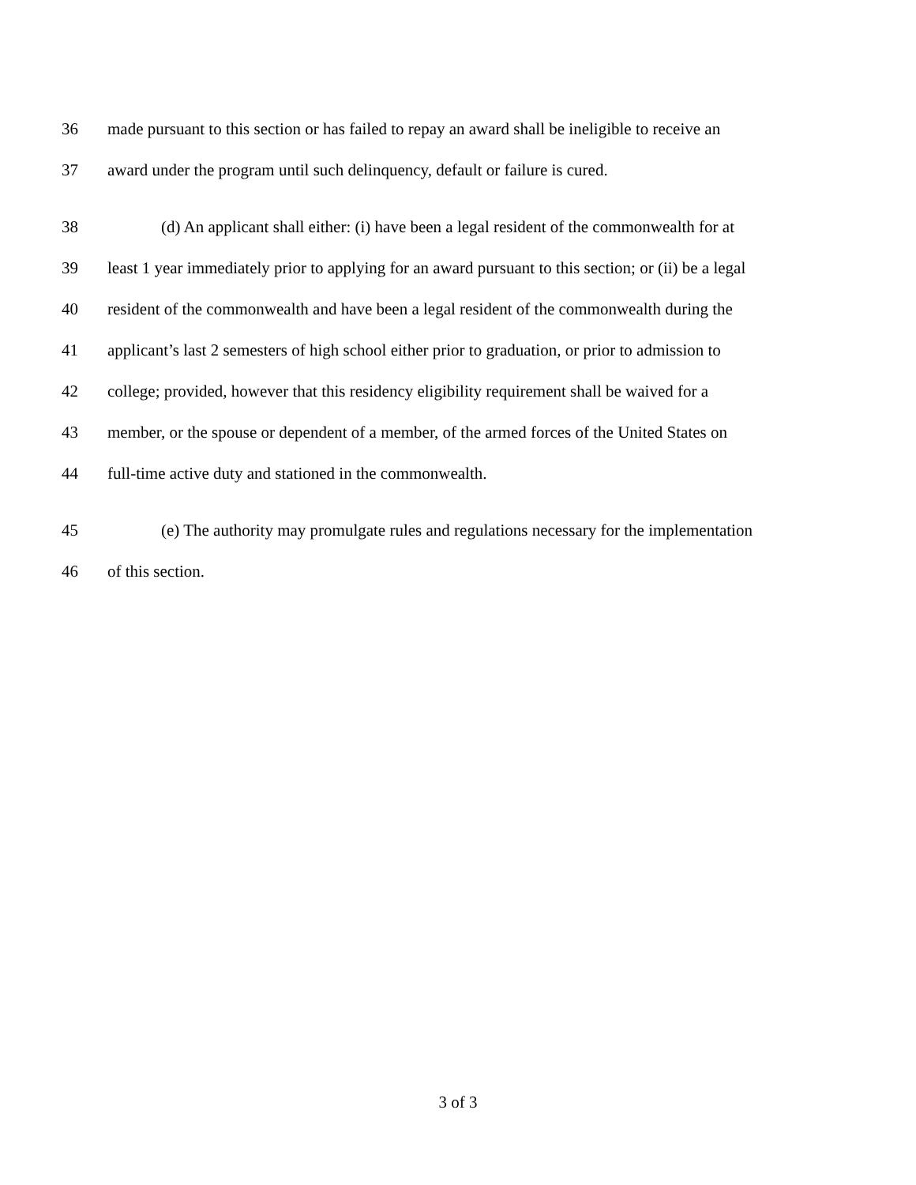36 made pursuant to this section or has failed to repay an award shall be ineligible to receive an
37 award under the program until such delinquency, default or failure is cured.
38 (d) An applicant shall either: (i) have been a legal resident of the commonwealth for at
39 least 1 year immediately prior to applying for an award pursuant to this section; or (ii) be a legal
40 resident of the commonwealth and have been a legal resident of the commonwealth during the
41 applicant’s last 2 semesters of high school either prior to graduation, or prior to admission to
42 college; provided, however that this residency eligibility requirement shall be waived for a
43 member, or the spouse or dependent of a member, of the armed forces of the United States on
44 full-time active duty and stationed in the commonwealth.
45 (e) The authority may promulgate rules and regulations necessary for the implementation
46 of this section.
3 of 3